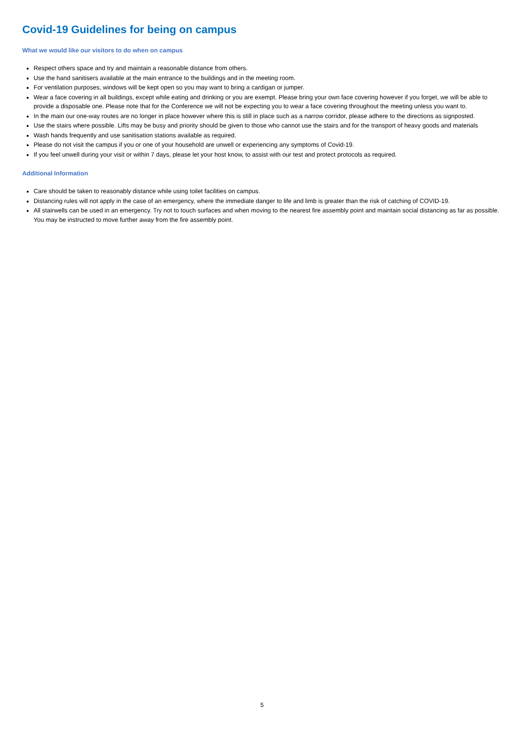Covid-19 Guidelines for being on campus
What we would like our visitors to do when on campus
Respect others space and try and maintain a reasonable distance from others.
Use the hand sanitisers available at the main entrance to the buildings and in the meeting room.
For ventilation purposes, windows will be kept open so you may want to bring a cardigan or jumper.
Wear a face covering in all buildings, except while eating and drinking or you are exempt. Please bring your own face covering however if you forget, we will be able to provide a disposable one. Please note that for the Conference we will not be expecting you to wear a face covering throughout the meeting unless you want to.
In the main our one-way routes are no longer in place however where this is still in place such as a narrow corridor, please adhere to the directions as signposted.
Use the stairs where possible. Lifts may be busy and priority should be given to those who cannot use the stairs and for the transport of heavy goods and materials
Wash hands frequently and use sanitisation stations available as required.
Please do not visit the campus if you or one of your household are unwell or experiencing any symptoms of Covid-19.
If you feel unwell during your visit or within 7 days, please let your host know, to assist with our test and protect protocols as required.
Additional Information
Care should be taken to reasonably distance while using toilet facilities on campus.
Distancing rules will not apply in the case of an emergency, where the immediate danger to life and limb is greater than the risk of catching of COVID-19.
All stairwells can be used in an emergency. Try not to touch surfaces and when moving to the nearest fire assembly point and maintain social distancing as far as possible. You may be instructed to move further away from the fire assembly point.
5